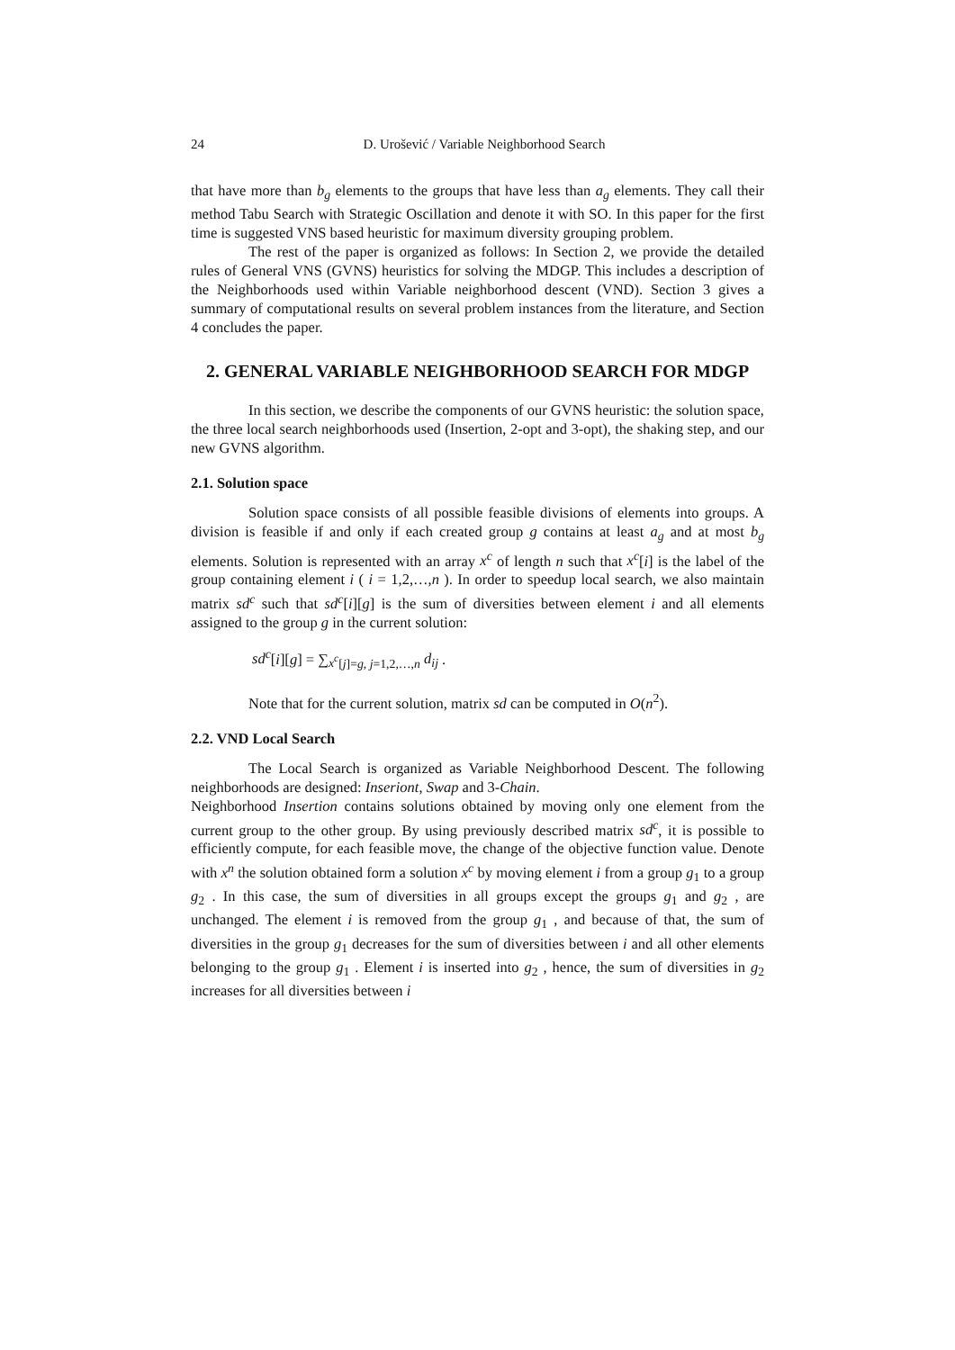24 D. Urošević / Variable Neighborhood Search
that have more than b<sub>g</sub> elements to the groups that have less than a<sub>g</sub> elements. They call their method Tabu Search with Strategic Oscillation and denote it with SO. In this paper for the first time is suggested VNS based heuristic for maximum diversity grouping problem.
The rest of the paper is organized as follows: In Section 2, we provide the detailed rules of General VNS (GVNS) heuristics for solving the MDGP. This includes a description of the Neighborhoods used within Variable neighborhood descent (VND). Section 3 gives a summary of computational results on several problem instances from the literature, and Section 4 concludes the paper.
2. GENERAL VARIABLE NEIGHBORHOOD SEARCH FOR MDGP
In this section, we describe the components of our GVNS heuristic: the solution space, the three local search neighborhoods used (Insertion, 2-opt and 3-opt), the shaking step, and our new GVNS algorithm.
2.1. Solution space
Solution space consists of all possible feasible divisions of elements into groups. A division is feasible if and only if each created group g contains at least a<sub>g</sub> and at most b<sub>g</sub> elements. Solution is represented with an array x<sup>c</sup> of length n such that x<sup>c</sup>[i] is the label of the group containing element i ( i = 1,2,…,n ). In order to speedup local search, we also maintain matrix sd<sup>c</sup> such that sd<sup>c</sup>[i][g] is the sum of diversities between element i and all elements assigned to the group g in the current solution:
sd<sup>c</sup>[i][g] = ∑<sub>x<sup>c</sup>[j]=g, j=1,2,…,n</sub> d<sub>ij</sub> .
Note that for the current solution, matrix sd can be computed in O(n<sup>2</sup>).
2.2. VND Local Search
The Local Search is organized as Variable Neighborhood Descent. The following neighborhoods are designed: Inseriont, Swap and 3-Chain.
Neighborhood Insertion contains solutions obtained by moving only one element from the current group to the other group. By using previously described matrix sd<sup>c</sup>, it is possible to efficiently compute, for each feasible move, the change of the objective function value. Denote with x<sup>n</sup> the solution obtained form a solution x<sup>c</sup> by moving element i from a group g<sub>1</sub> to a group g<sub>2</sub> . In this case, the sum of diversities in all groups except the groups g<sub>1</sub> and g<sub>2</sub> , are unchanged. The element i is removed from the group g<sub>1</sub> , and because of that, the sum of diversities in the group g<sub>1</sub> decreases for the sum of diversities between i and all other elements belonging to the group g<sub>1</sub> . Element i is inserted into g<sub>2</sub> , hence, the sum of diversities in g<sub>2</sub> increases for all diversities between i